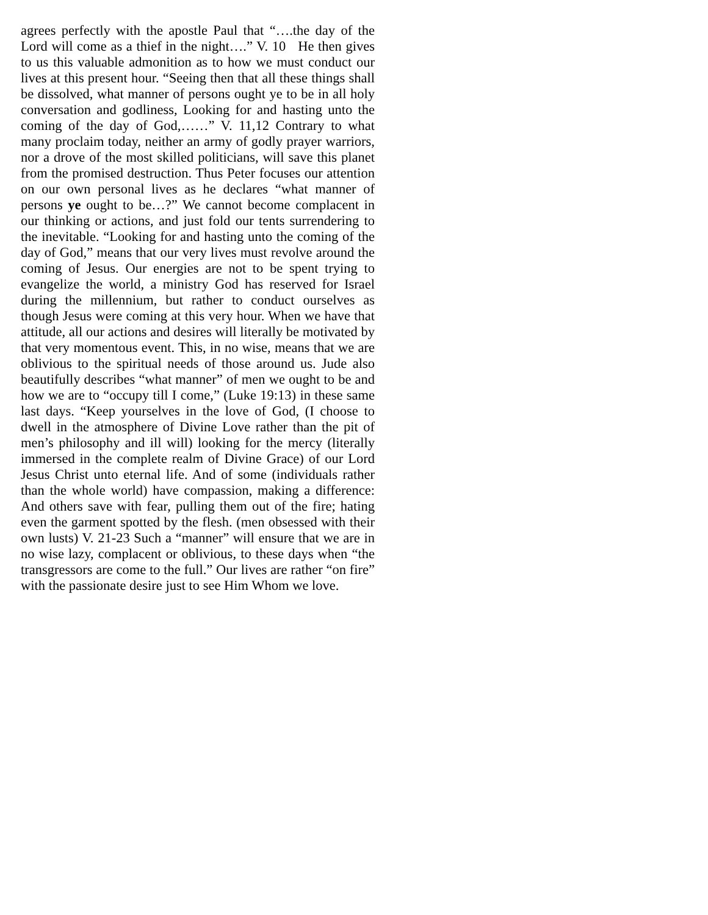agrees perfectly with the apostle Paul that “….the day of the Lord will come as a thief in the night….” V. 10 He then gives to us this valuable admonition as to how we must conduct our lives at this present hour. “Seeing then that all these things shall be dissolved, what manner of persons ought ye to be in all holy conversation and godliness, Looking for and hasting unto the coming of the day of God,……” V. 11,12 Contrary to what many proclaim today, neither an army of godly prayer warriors, nor a drove of the most skilled politicians, will save this planet from the promised destruction. Thus Peter focuses our attention on our own personal lives as he declares “what manner of persons ye ought to be…?” We cannot become complacent in our thinking or actions, and just fold our tents surrendering to the inevitable. “Looking for and hasting unto the coming of the day of God,” means that our very lives must revolve around the coming of Jesus. Our energies are not to be spent trying to evangelize the world, a ministry God has reserved for Israel during the millennium, but rather to conduct ourselves as though Jesus were coming at this very hour. When we have that attitude, all our actions and desires will literally be motivated by that very momentous event. This, in no wise, means that we are oblivious to the spiritual needs of those around us. Jude also beautifully describes “what manner” of men we ought to be and how we are to “occupy till I come,” (Luke 19:13) in these same last days. “Keep yourselves in the love of God, (I choose to dwell in the atmosphere of Divine Love rather than the pit of men’s philosophy and ill will) looking for the mercy (literally immersed in the complete realm of Divine Grace) of our Lord Jesus Christ unto eternal life. And of some (individuals rather than the whole world) have compassion, making a difference: And others save with fear, pulling them out of the fire; hating even the garment spotted by the flesh. (men obsessed with their own lusts) V. 21-23 Such a “manner” will ensure that we are in no wise lazy, complacent or oblivious, to these days when “the transgressors are come to the full.” Our lives are rather “on fire” with the passionate desire just to see Him Whom we love.